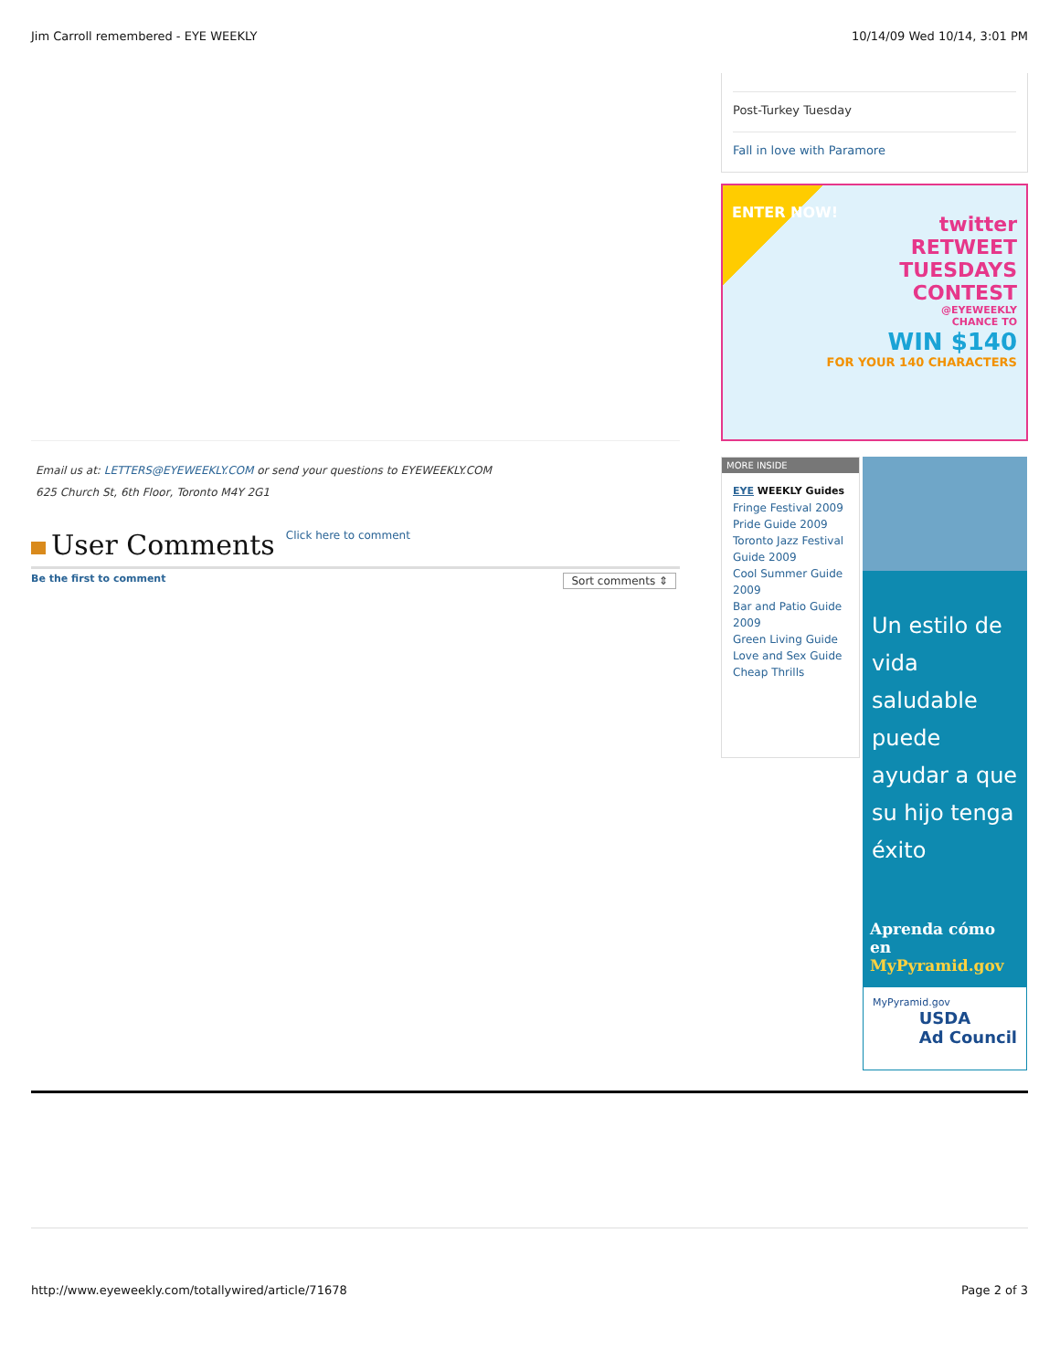Jim Carroll remembered - EYE WEEKLY 10/14/09 Wed 10/14, 3:01 PM
Email us at: LETTERS@EYEWEEKLY.COM or send your questions to EYEWEEKLY.COM
625 Church St, 6th Floor, Toronto M4Y 2G1
User Comments Click here to comment
Be the first to comment Sort comments ⇕
Post-Turkey Tuesday
Fall in love with Paramore
twitter
RETWEET
TUESDAYS
CONTEST
@EYEWEEKLY
CHANCE TO
WIN $140
FOR YOUR 140 CHARACTERS
ENTER NOW!
MORE INSIDE
EYE WEEKLY Guides
Fringe Festival 2009
Pride Guide 2009
Toronto Jazz Festival Guide 2009
Cool Summer Guide 2009
Bar and Patio Guide 2009
Green Living Guide
Love and Sex Guide
Cheap Thrills
Un estilo de vida saludable puede ayudar a que su hijo tenga éxito
Aprenda cómo en
MyPyramid.gov
MyPyramid.gov USDA
Ad Council
http://www.eyeweekly.com/totallywired/article/71678 Page 2 of 3